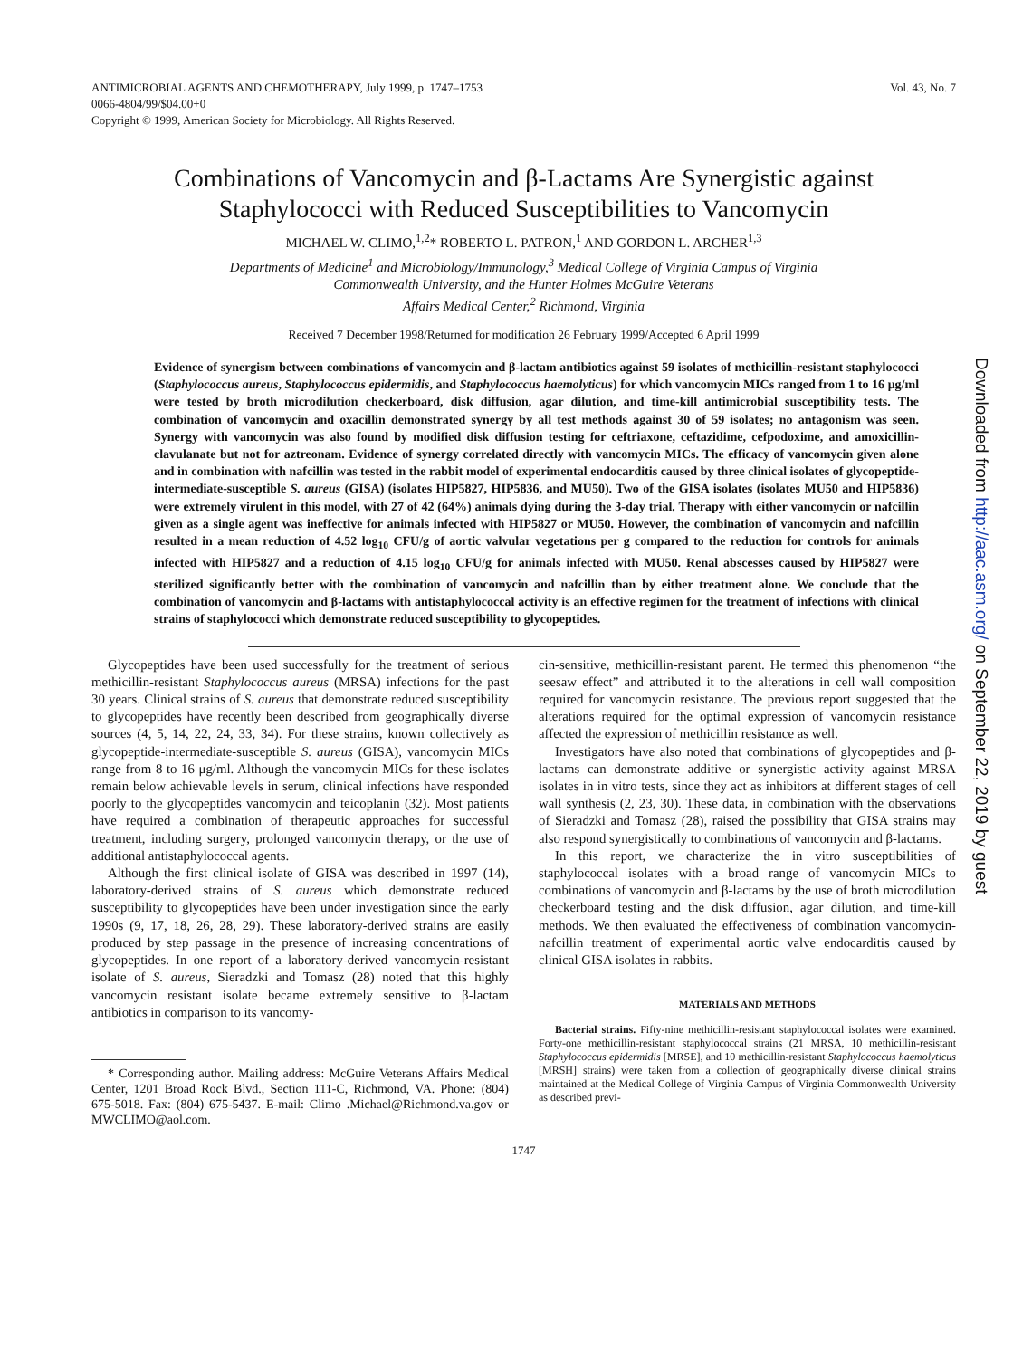ANTIMICROBIAL AGENTS AND CHEMOTHERAPY, July 1999, p. 1747–1753
0066-4804/99/$04.00+0
Copyright © 1999, American Society for Microbiology. All Rights Reserved.
Vol. 43, No. 7
Combinations of Vancomycin and β-Lactams Are Synergistic against Staphylococci with Reduced Susceptibilities to Vancomycin
MICHAEL W. CLIMO,<sup>1,2</sup>* ROBERTO L. PATRON,<sup>1</sup> AND GORDON L. ARCHER<sup>1,3</sup>
Departments of Medicine<sup>1</sup> and Microbiology/Immunology,<sup>3</sup> Medical College of Virginia Campus of Virginia
Commonwealth University, and the Hunter Holmes McGuire Veterans
Affairs Medical Center,<sup>2</sup> Richmond, Virginia
Received 7 December 1998/Returned for modification 26 February 1999/Accepted 6 April 1999
Evidence of synergism between combinations of vancomycin and β-lactam antibiotics against 59 isolates of methicillin-resistant staphylococci (Staphylococcus aureus, Staphylococcus epidermidis, and Staphylococcus haemolyticus) for which vancomycin MICs ranged from 1 to 16 μg/ml were tested by broth microdilution checkerboard, disk diffusion, agar dilution, and time-kill antimicrobial susceptibility tests. The combination of vancomycin and oxacillin demonstrated synergy by all test methods against 30 of 59 isolates; no antagonism was seen. Synergy with vancomycin was also found by modified disk diffusion testing for ceftriaxone, ceftazidime, cefpodoxime, and amoxicillin-clavulanate but not for aztreonam. Evidence of synergy correlated directly with vancomycin MICs. The efficacy of vancomycin given alone and in combination with nafcillin was tested in the rabbit model of experimental endocarditis caused by three clinical isolates of glycopeptide-intermediate-susceptible S. aureus (GISA) (isolates HIP5827, HIP5836, and MU50). Two of the GISA isolates (isolates MU50 and HIP5836) were extremely virulent in this model, with 27 of 42 (64%) animals dying during the 3-day trial. Therapy with either vancomycin or nafcillin given as a single agent was ineffective for animals infected with HIP5827 or MU50. However, the combination of vancomycin and nafcillin resulted in a mean reduction of 4.52 log<sub>10</sub> CFU/g of aortic valvular vegetations per g compared to the reduction for controls for animals infected with HIP5827 and a reduction of 4.15 log<sub>10</sub> CFU/g for animals infected with MU50. Renal abscesses caused by HIP5827 were sterilized significantly better with the combination of vancomycin and nafcillin than by either treatment alone. We conclude that the combination of vancomycin and β-lactams with antistaphylococcal activity is an effective regimen for the treatment of infections with clinical strains of staphylococci which demonstrate reduced susceptibility to glycopeptides.
Glycopeptides have been used successfully for the treatment of serious methicillin-resistant Staphylococcus aureus (MRSA) infections for the past 30 years. Clinical strains of S. aureus that demonstrate reduced susceptibility to glycopeptides have recently been described from geographically diverse sources (4, 5, 14, 22, 24, 33, 34). For these strains, known collectively as glycopeptide-intermediate-susceptible S. aureus (GISA), vancomycin MICs range from 8 to 16 μg/ml. Although the vancomycin MICs for these isolates remain below achievable levels in serum, clinical infections have responded poorly to the glycopeptides vancomycin and teicoplanin (32). Most patients have required a combination of therapeutic approaches for successful treatment, including surgery, prolonged vancomycin therapy, or the use of additional antistaphylococcal agents.
Although the first clinical isolate of GISA was described in 1997 (14), laboratory-derived strains of S. aureus which demonstrate reduced susceptibility to glycopeptides have been under investigation since the early 1990s (9, 17, 18, 26, 28, 29). These laboratory-derived strains are easily produced by step passage in the presence of increasing concentrations of glycopeptides. In one report of a laboratory-derived vancomycin-resistant isolate of S. aureus, Sieradzki and Tomasz (28) noted that this highly vancomycin resistant isolate became extremely sensitive to β-lactam antibiotics in comparison to its vancomy-
* Corresponding author. Mailing address: McGuire Veterans Affairs Medical Center, 1201 Broad Rock Blvd., Section 111-C, Richmond, VA. Phone: (804) 675-5018. Fax: (804) 675-5437. E-mail: Climo .Michael@Richmond.va.gov or MWCLIMO@aol.com.
cin-sensitive, methicillin-resistant parent. He termed this phenomenon “the seesaw effect” and attributed it to the alterations in cell wall composition required for vancomycin resistance. The previous report suggested that the alterations required for the optimal expression of vancomycin resistance affected the expression of methicillin resistance as well.
Investigators have also noted that combinations of glycopeptides and β-lactams can demonstrate additive or synergistic activity against MRSA isolates in in vitro tests, since they act as inhibitors at different stages of cell wall synthesis (2, 23, 30). These data, in combination with the observations of Sieradzki and Tomasz (28), raised the possibility that GISA strains may also respond synergistically to combinations of vancomycin and β-lactams.
In this report, we characterize the in vitro susceptibilities of staphylococcal isolates with a broad range of vancomycin MICs to combinations of vancomycin and β-lactams by the use of broth microdilution checkerboard testing and the disk diffusion, agar dilution, and time-kill methods. We then evaluated the effectiveness of combination vancomycin-nafcillin treatment of experimental aortic valve endocarditis caused by clinical GISA isolates in rabbits.
MATERIALS AND METHODS
Bacterial strains. Fifty-nine methicillin-resistant staphylococcal isolates were examined. Forty-one methicillin-resistant staphylococcal strains (21 MRSA, 10 methicillin-resistant Staphylococcus epidermidis [MRSE], and 10 methicillin-resistant Staphylococcus haemolyticus [MRSH] strains) were taken from a collection of geographically diverse clinical strains maintained at the Medical College of Virginia Campus of Virginia Commonwealth University as described previ-
1747
Downloaded from http://aac.asm.org/ on September 22, 2019 by guest